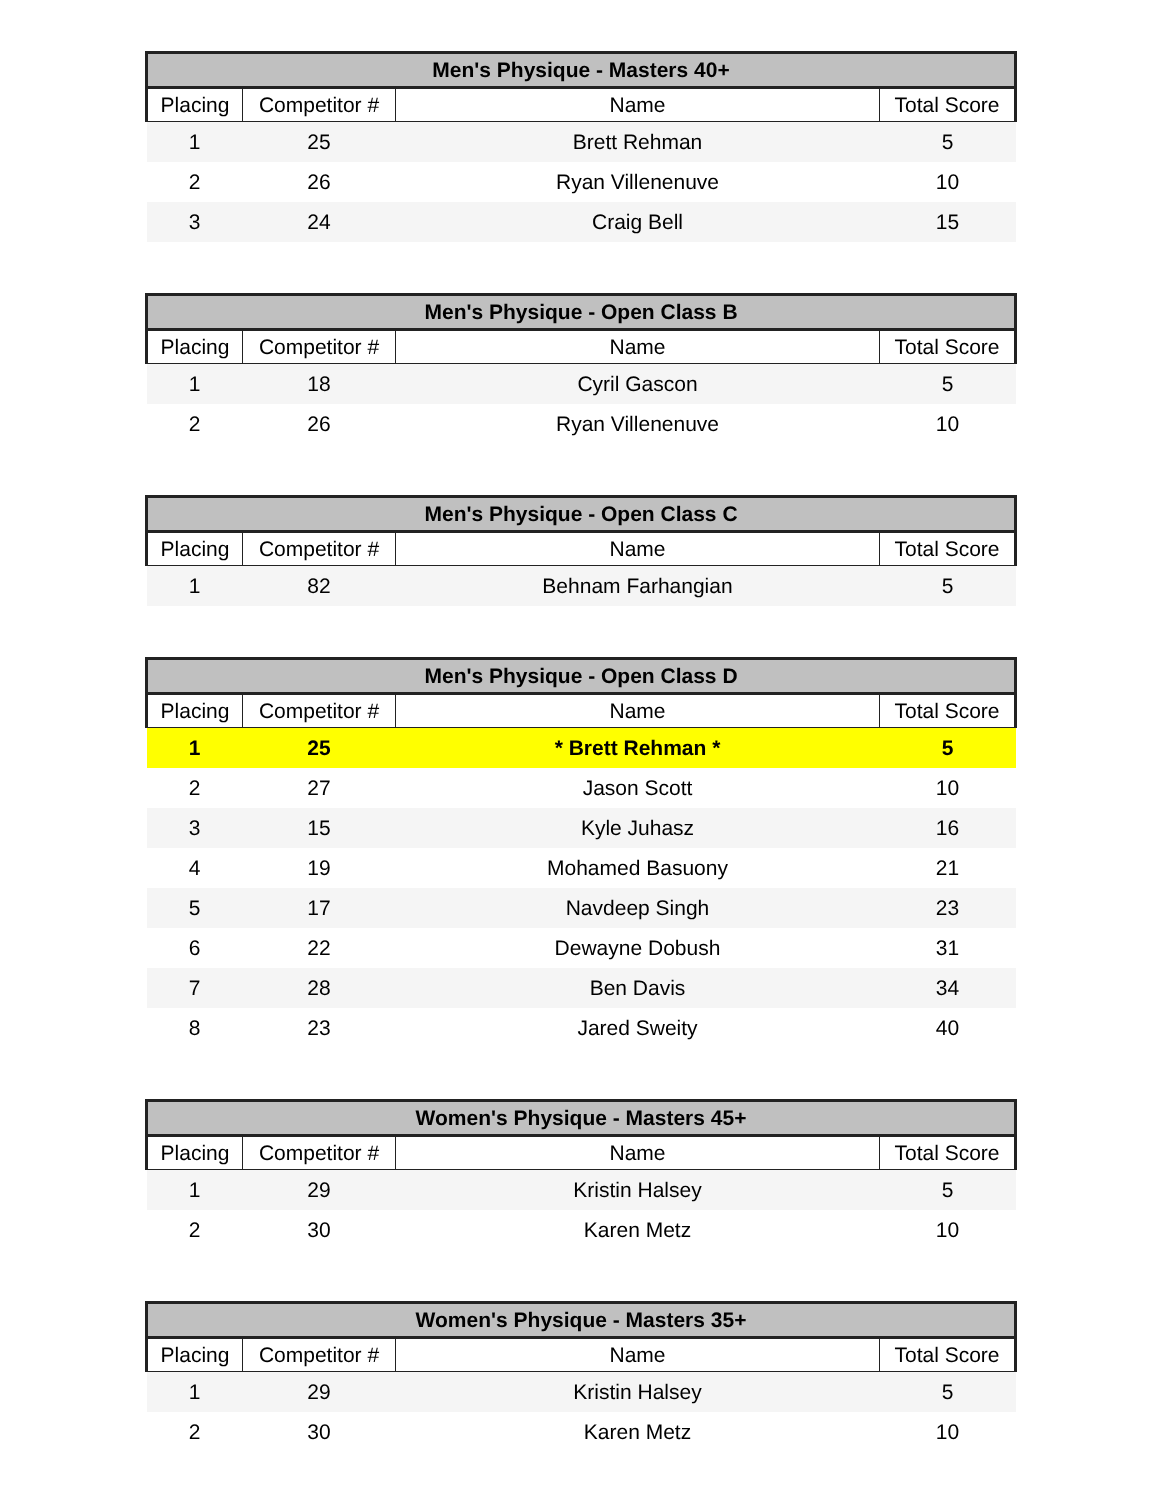| Men's Physique - Masters 40+ | | | |
| --- | --- | --- | --- |
| Placing | Competitor # | Name | Total Score |
| 1 | 25 | Brett Rehman | 5 |
| 2 | 26 | Ryan Villenenuve | 10 |
| 3 | 24 | Craig Bell | 15 |
| Men's Physique - Open Class B | | | |
| --- | --- | --- | --- |
| Placing | Competitor # | Name | Total Score |
| 1 | 18 | Cyril Gascon | 5 |
| 2 | 26 | Ryan Villenenuve | 10 |
| Men's Physique - Open Class C | | | |
| --- | --- | --- | --- |
| Placing | Competitor # | Name | Total Score |
| 1 | 82 | Behnam Farhangian | 5 |
| Men's Physique - Open Class D | | | |
| --- | --- | --- | --- |
| Placing | Competitor # | Name | Total Score |
| 1 | 25 | * Brett Rehman * | 5 |
| 2 | 27 | Jason Scott | 10 |
| 3 | 15 | Kyle Juhasz | 16 |
| 4 | 19 | Mohamed Basuony | 21 |
| 5 | 17 | Navdeep Singh | 23 |
| 6 | 22 | Dewayne Dobush | 31 |
| 7 | 28 | Ben Davis | 34 |
| 8 | 23 | Jared Sweity | 40 |
| Women's Physique - Masters 45+ | | | |
| --- | --- | --- | --- |
| Placing | Competitor # | Name | Total Score |
| 1 | 29 | Kristin Halsey | 5 |
| 2 | 30 | Karen Metz | 10 |
| Women's Physique - Masters 35+ | | | |
| --- | --- | --- | --- |
| Placing | Competitor # | Name | Total Score |
| 1 | 29 | Kristin Halsey | 5 |
| 2 | 30 | Karen Metz | 10 |